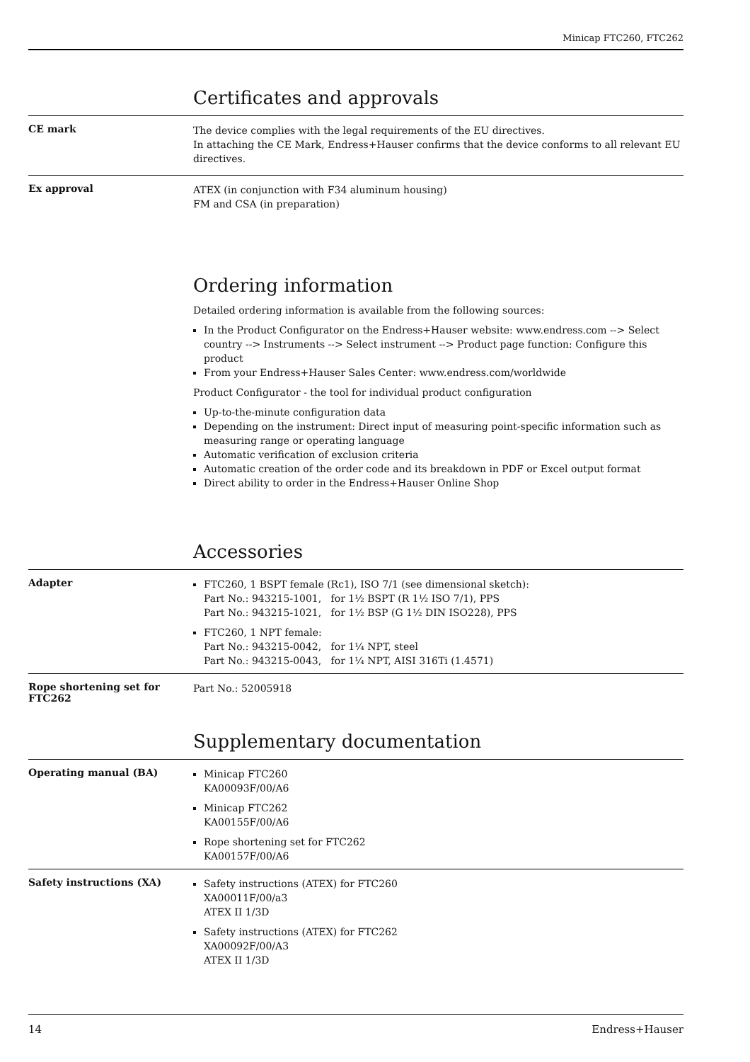Minicap FTC260, FTC262
Certificates and approvals
CE mark
The device complies with the legal requirements of the EU directives.
In attaching the CE Mark, Endress+Hauser confirms that the device conforms to all relevant EU directives.
Ex approval
ATEX (in conjunction with F34 aluminum housing)
FM and CSA (in preparation)
Ordering information
Detailed ordering information is available from the following sources:
In the Product Configurator on the Endress+Hauser website: www.endress.com --> Select country --> Instruments --> Select instrument --> Product page function: Configure this product
From your Endress+Hauser Sales Center: www.endress.com/worldwide
Product Configurator - the tool for individual product configuration
Up-to-the-minute configuration data
Depending on the instrument: Direct input of measuring point-specific information such as measuring range or operating language
Automatic verification of exclusion criteria
Automatic creation of the order code and its breakdown in PDF or Excel output format
Direct ability to order in the Endress+Hauser Online Shop
Accessories
Adapter
FTC260, 1 BSPT female (Rc1), ISO 7/1 (see dimensional sketch):
Part No.: 943215-1001, for 1½ BSPT (R 1½ ISO 7/1), PPS
Part No.: 943215-1021, for 1½ BSP (G 1½ DIN ISO228), PPS
FTC260, 1 NPT female:
Part No.: 943215-0042, for 1¼ NPT, steel
Part No.: 943215-0043, for 1¼ NPT, AISI 316Ti (1.4571)
Rope shortening set for FTC262
Part No.: 52005918
Supplementary documentation
Operating manual (BA)
Minicap FTC260
KA00093F/00/A6
Minicap FTC262
KA00155F/00/A6
Rope shortening set for FTC262
KA00157F/00/A6
Safety instructions (XA)
Safety instructions (ATEX) for FTC260
XA00011F/00/a3
ATEX II 1/3D
Safety instructions (ATEX) for FTC262
XA00092F/00/A3
ATEX II 1/3D
14 Endress+Hauser